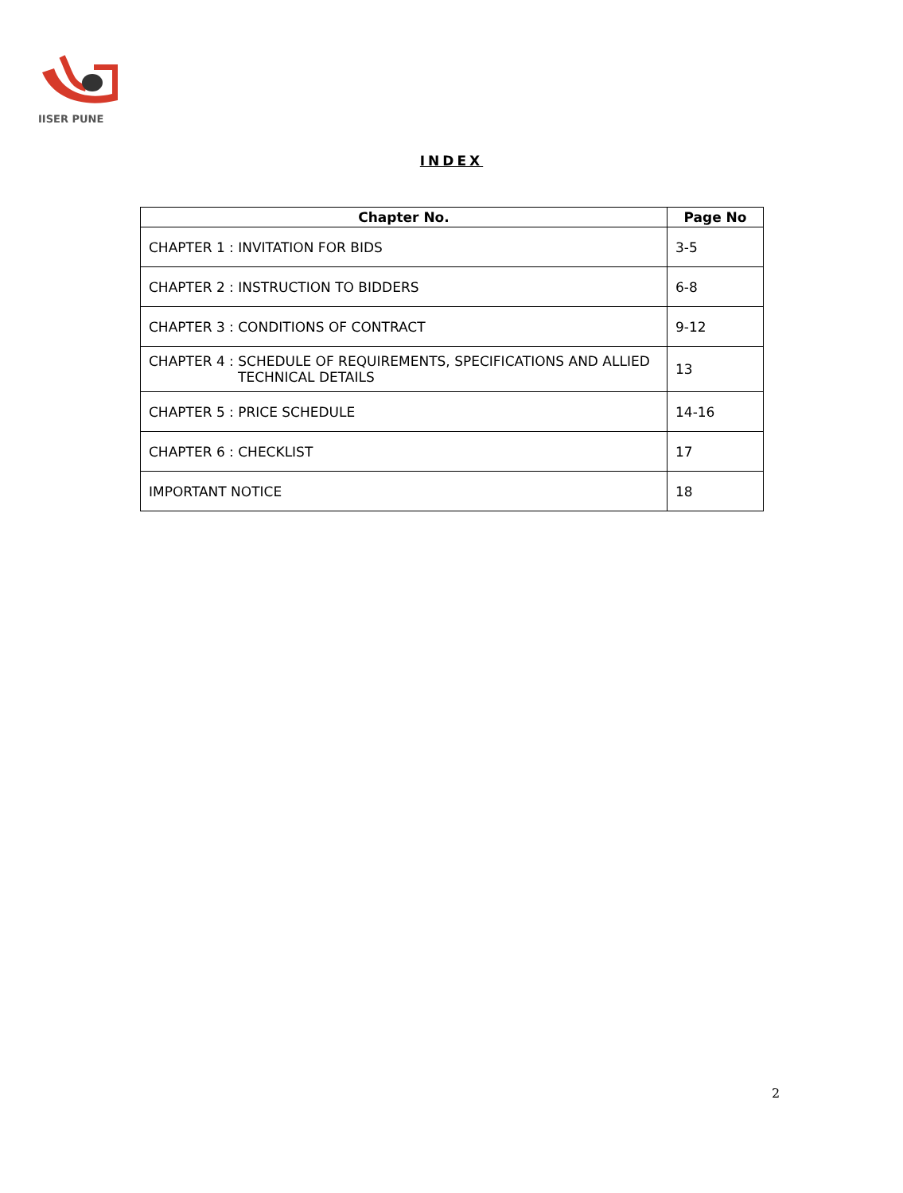IISER PUNE
INDEX
| Chapter No. | Page No |
| --- | --- |
| CHAPTER 1 : INVITATION FOR BIDS | 3-5 |
| CHAPTER 2 : INSTRUCTION TO BIDDERS | 6-8 |
| CHAPTER 3 : CONDITIONS OF CONTRACT | 9-12 |
| CHAPTER 4 : SCHEDULE OF REQUIREMENTS, SPECIFICATIONS AND ALLIED TECHNICAL DETAILS | 13 |
| CHAPTER 5 : PRICE SCHEDULE | 14-16 |
| CHAPTER 6 : CHECKLIST | 17 |
| IMPORTANT NOTICE | 18 |
2